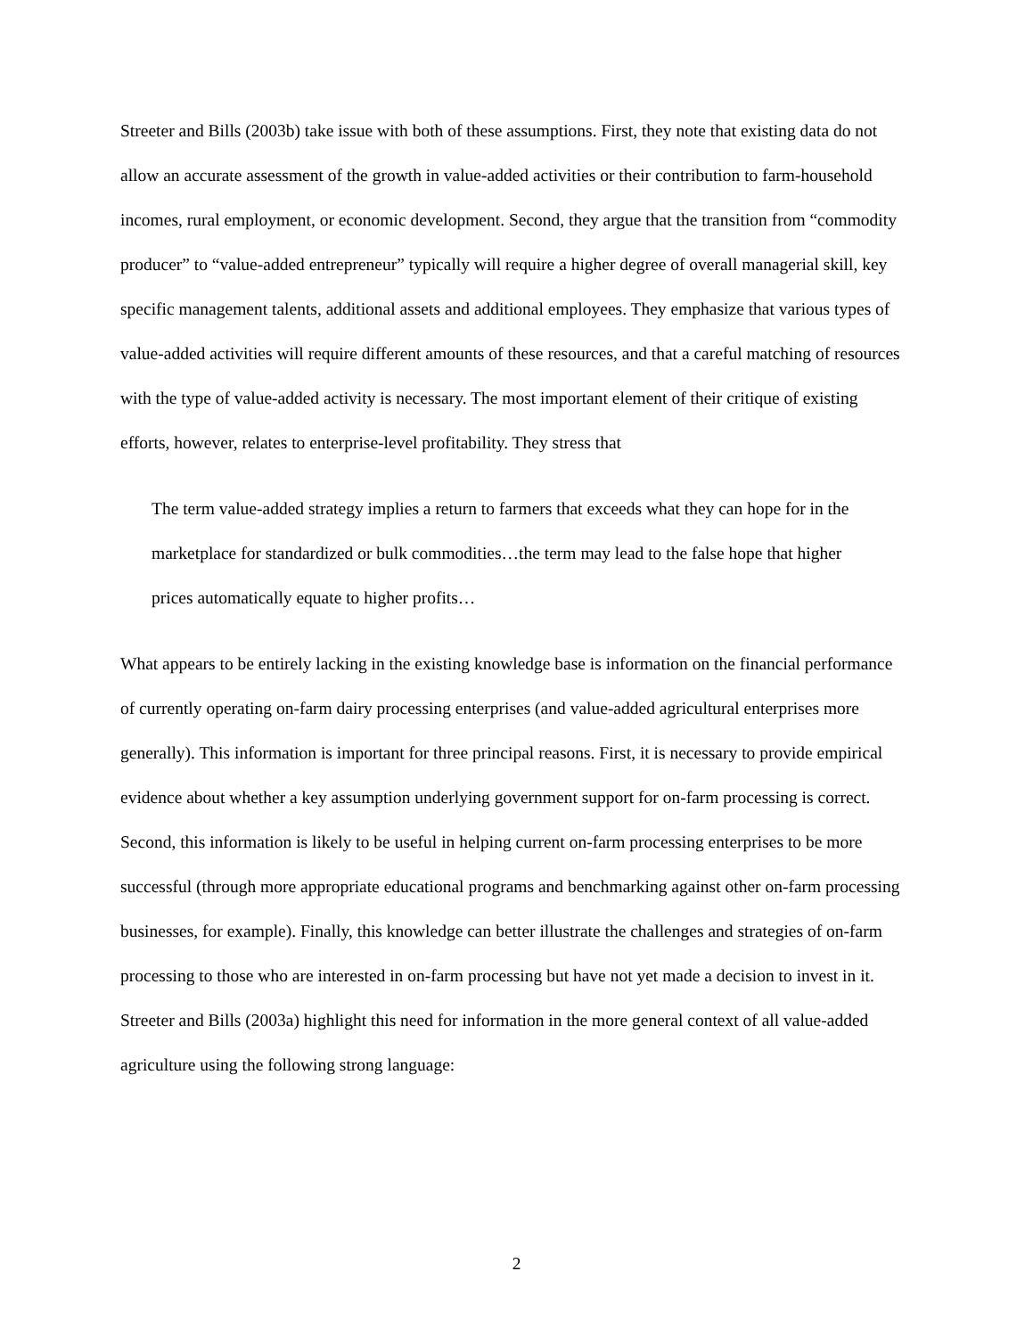Streeter and Bills (2003b) take issue with both of these assumptions. First, they note that existing data do not allow an accurate assessment of the growth in value-added activities or their contribution to farm-household incomes, rural employment, or economic development. Second, they argue that the transition from “commodity producer” to “value-added entrepreneur” typically will require a higher degree of overall managerial skill, key specific management talents, additional assets and additional employees. They emphasize that various types of value-added activities will require different amounts of these resources, and that a careful matching of resources with the type of value-added activity is necessary. The most important element of their critique of existing efforts, however, relates to enterprise-level profitability. They stress that
The term value-added strategy implies a return to farmers that exceeds what they can hope for in the marketplace for standardized or bulk commodities…the term may lead to the false hope that higher prices automatically equate to higher profits…
What appears to be entirely lacking in the existing knowledge base is information on the financial performance of currently operating on-farm dairy processing enterprises (and value-added agricultural enterprises more generally). This information is important for three principal reasons. First, it is necessary to provide empirical evidence about whether a key assumption underlying government support for on-farm processing is correct. Second, this information is likely to be useful in helping current on-farm processing enterprises to be more successful (through more appropriate educational programs and benchmarking against other on-farm processing businesses, for example). Finally, this knowledge can better illustrate the challenges and strategies of on-farm processing to those who are interested in on-farm processing but have not yet made a decision to invest in it. Streeter and Bills (2003a) highlight this need for information in the more general context of all value-added agriculture using the following strong language:
2